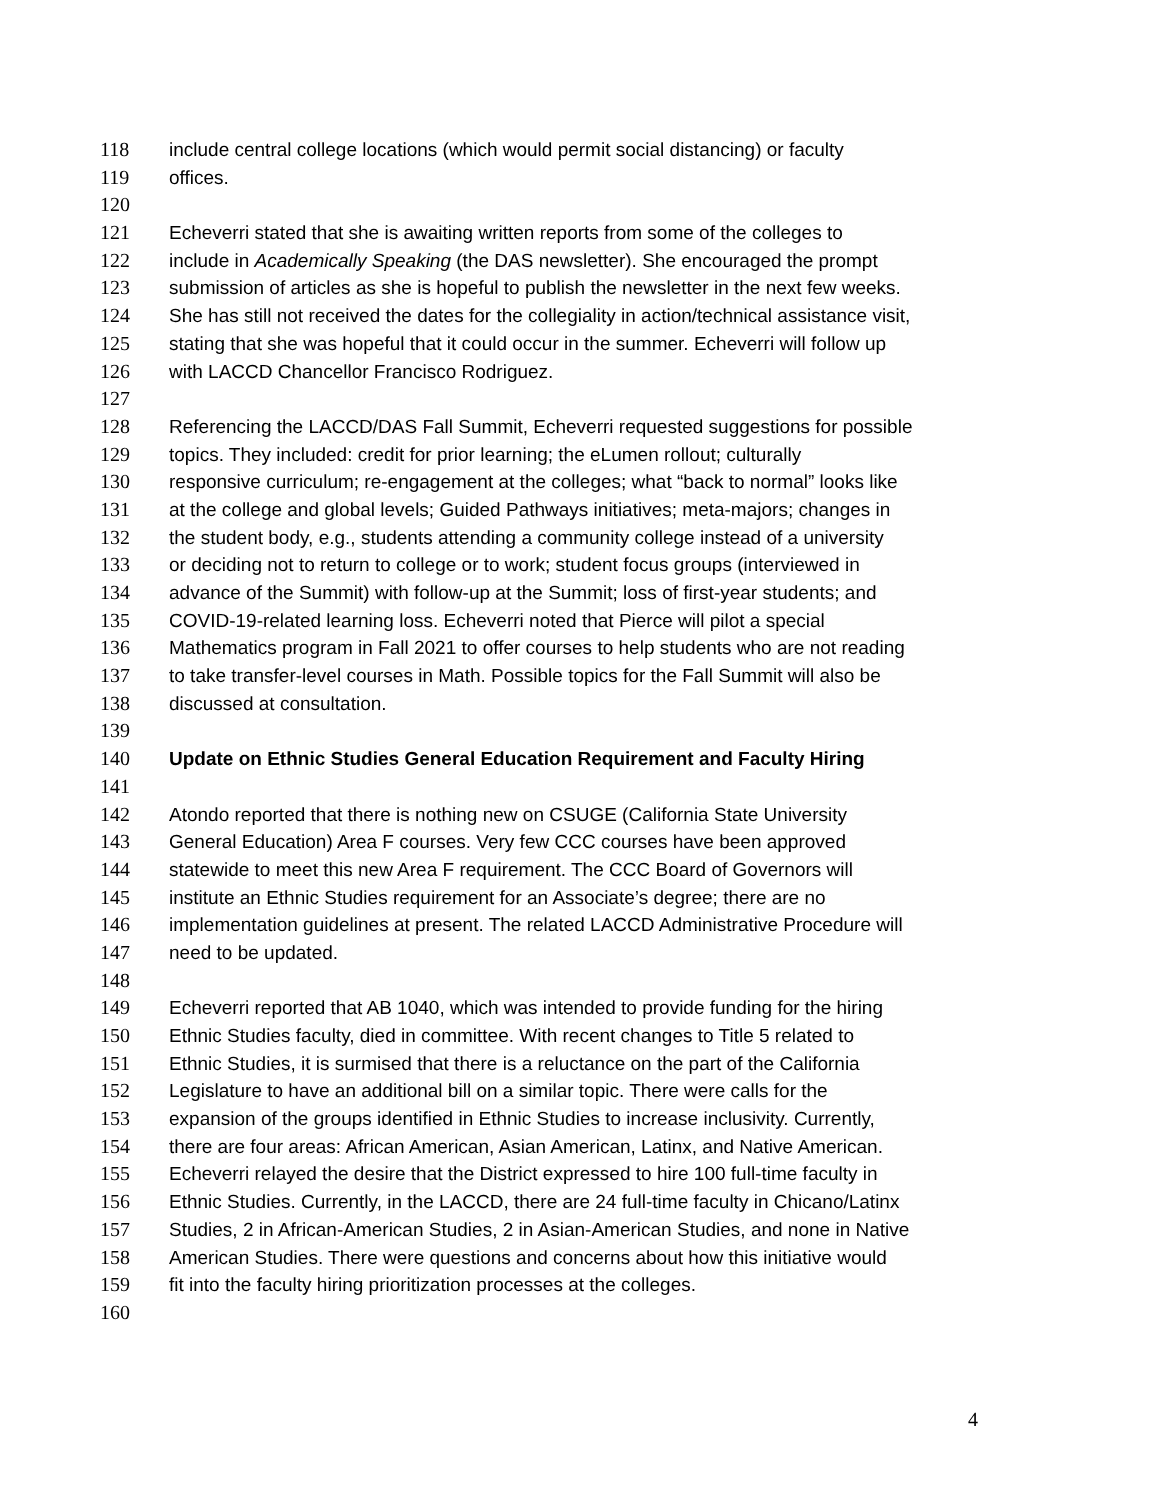118 include central college locations (which would permit social distancing) or faculty
119 offices.
120
121 Echeverri stated that she is awaiting written reports from some of the colleges to
122 include in Academically Speaking (the DAS newsletter). She encouraged the prompt
123 submission of articles as she is hopeful to publish the newsletter in the next few weeks.
124 She has still not received the dates for the collegiality in action/technical assistance visit,
125 stating that she was hopeful that it could occur in the summer. Echeverri will follow up
126 with LACCD Chancellor Francisco Rodriguez.
127
128 Referencing the LACCD/DAS Fall Summit, Echeverri requested suggestions for possible
129 topics. They included: credit for prior learning; the eLumen rollout; culturally
130 responsive curriculum; re-engagement at the colleges; what “back to normal” looks like
131 at the college and global levels; Guided Pathways initiatives; meta-majors; changes in
132 the student body, e.g., students attending a community college instead of a university
133 or deciding not to return to college or to work; student focus groups (interviewed in
134 advance of the Summit) with follow-up at the Summit; loss of first-year students; and
135 COVID-19-related learning loss. Echeverri noted that Pierce will pilot a special
136 Mathematics program in Fall 2021 to offer courses to help students who are not reading
137 to take transfer-level courses in Math. Possible topics for the Fall Summit will also be
138 discussed at consultation.
139
140 Update on Ethnic Studies General Education Requirement and Faculty Hiring
141
142 Atondo reported that there is nothing new on CSUGE (California State University
143 General Education) Area F courses. Very few CCC courses have been approved
144 statewide to meet this new Area F requirement. The CCC Board of Governors will
145 institute an Ethnic Studies requirement for an Associate’s degree; there are no
146 implementation guidelines at present. The related LACCD Administrative Procedure will
147 need to be updated.
148
149 Echeverri reported that AB 1040, which was intended to provide funding for the hiring
150 Ethnic Studies faculty, died in committee. With recent changes to Title 5 related to
151 Ethnic Studies, it is surmised that there is a reluctance on the part of the California
152 Legislature to have an additional bill on a similar topic. There were calls for the
153 expansion of the groups identified in Ethnic Studies to increase inclusivity. Currently,
154 there are four areas: African American, Asian American, Latinx, and Native American.
155 Echeverri relayed the desire that the District expressed to hire 100 full-time faculty in
156 Ethnic Studies. Currently, in the LACCD, there are 24 full-time faculty in Chicano/Latinx
157 Studies, 2 in African-American Studies, 2 in Asian-American Studies, and none in Native
158 American Studies. There were questions and concerns about how this initiative would
159 fit into the faculty hiring prioritization processes at the colleges.
160
4